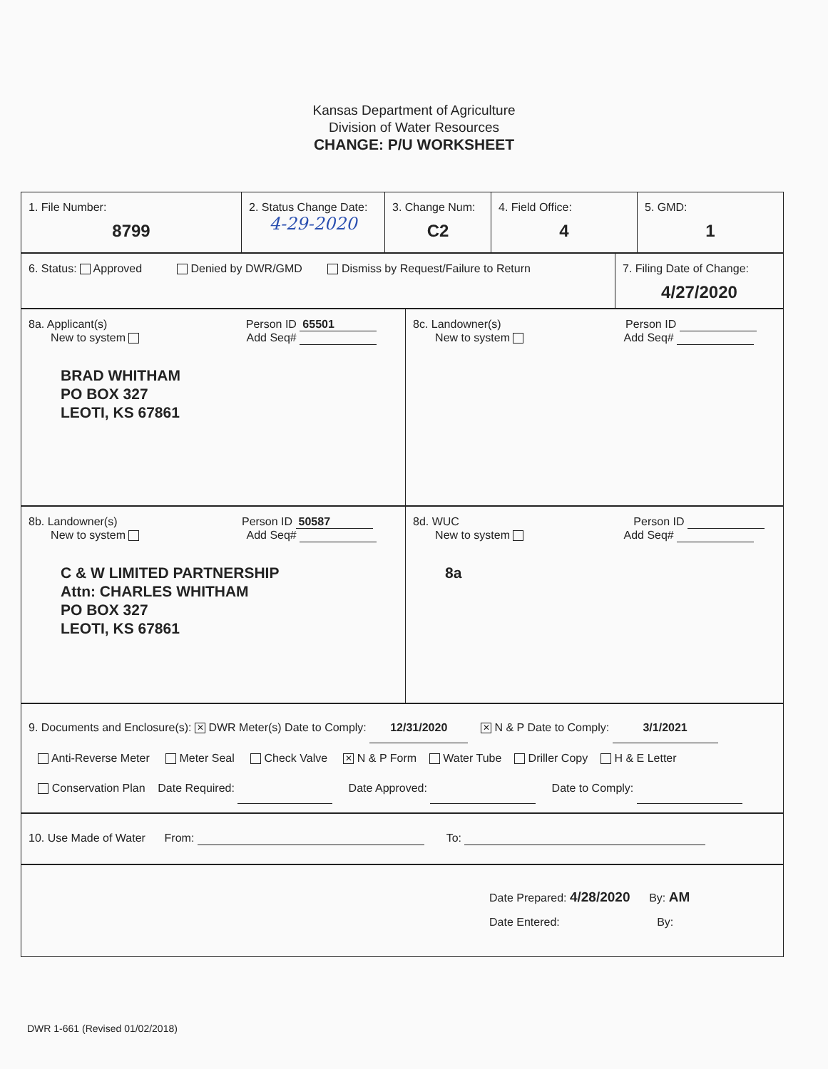Kansas Department of Agriculture
Division of Water Resources
CHANGE: P/U WORKSHEET
1. File Number:
8799
2. Status Change Date:
4-29-2020
3. Change Num:
C2
4. Field Office:
4
5. GMD:
1
6. Status: Approved Denied by DWR/GMD Dismiss by Request/Failure to Return
7. Filing Date of Change:
4/27/2020
8a. Applicant(s) Person ID 65501
New to system Add Seq#
BRAD WHITHAM
PO BOX 327
LEOTI, KS 67861
8c. Landowner(s) Person ID
New to system Add Seq#
8b. Landowner(s) Person ID 50587
New to system Add Seq#
C & W LIMITED PARTNERSHIP
Attn: CHARLES WHITHAM
PO BOX 327
LEOTI, KS 67861
8d. WUC Person ID
New to system Add Seq#
8a
9. Documents and Enclosure(s): ✕ DWR Meter(s) Date to Comply: 12/31/2020 ✕ N & P Date to Comply: 3/1/2021
Anti-Reverse Meter Meter Seal Check Valve ✕ N & P Form Water Tube Driller Copy H & E Letter
Conservation Plan Date Required: Date Approved: Date to Comply:
10. Use Made of Water From: To:
Date Prepared: 4/28/2020 By: AM
Date Entered: By:
DWR 1-661 (Revised 01/02/2018)